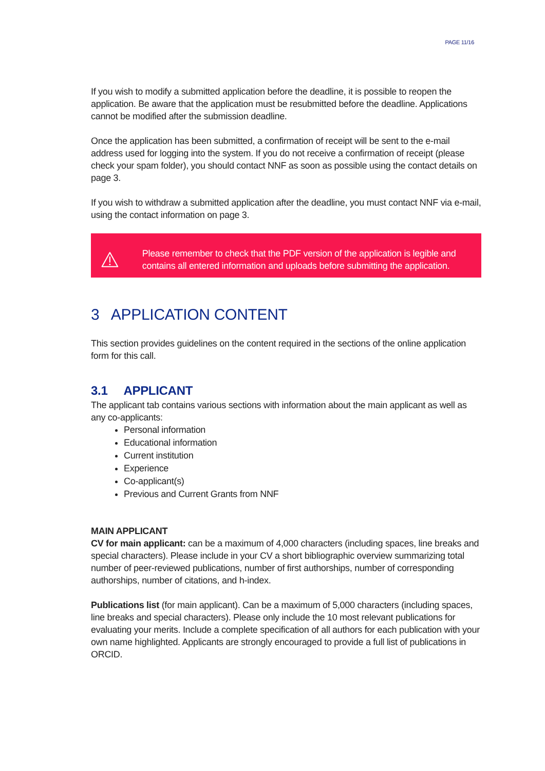PAGE 11/16
If you wish to modify a submitted application before the deadline, it is possible to reopen the application. Be aware that the application must be resubmitted before the deadline. Applications cannot be modified after the submission deadline.
Once the application has been submitted, a confirmation of receipt will be sent to the e-mail address used for logging into the system. If you do not receive a confirmation of receipt (please check your spam folder), you should contact NNF as soon as possible using the contact details on page 3.
If you wish to withdraw a submitted application after the deadline, you must contact NNF via e-mail, using the contact information on page 3.
Please remember to check that the PDF version of the application is legible and contains all entered information and uploads before submitting the application.
3 APPLICATION CONTENT
This section provides guidelines on the content required in the sections of the online application form for this call.
3.1 APPLICANT
The applicant tab contains various sections with information about the main applicant as well as any co-applicants:
Personal information
Educational information
Current institution
Experience
Co-applicant(s)
Previous and Current Grants from NNF
MAIN APPLICANT
CV for main applicant: can be a maximum of 4,000 characters (including spaces, line breaks and special characters). Please include in your CV a short bibliographic overview summarizing total number of peer-reviewed publications, number of first authorships, number of corresponding authorships, number of citations, and h-index.
Publications list (for main applicant). Can be a maximum of 5,000 characters (including spaces, line breaks and special characters). Please only include the 10 most relevant publications for evaluating your merits. Include a complete specification of all authors for each publication with your own name highlighted. Applicants are strongly encouraged to provide a full list of publications in ORCID.